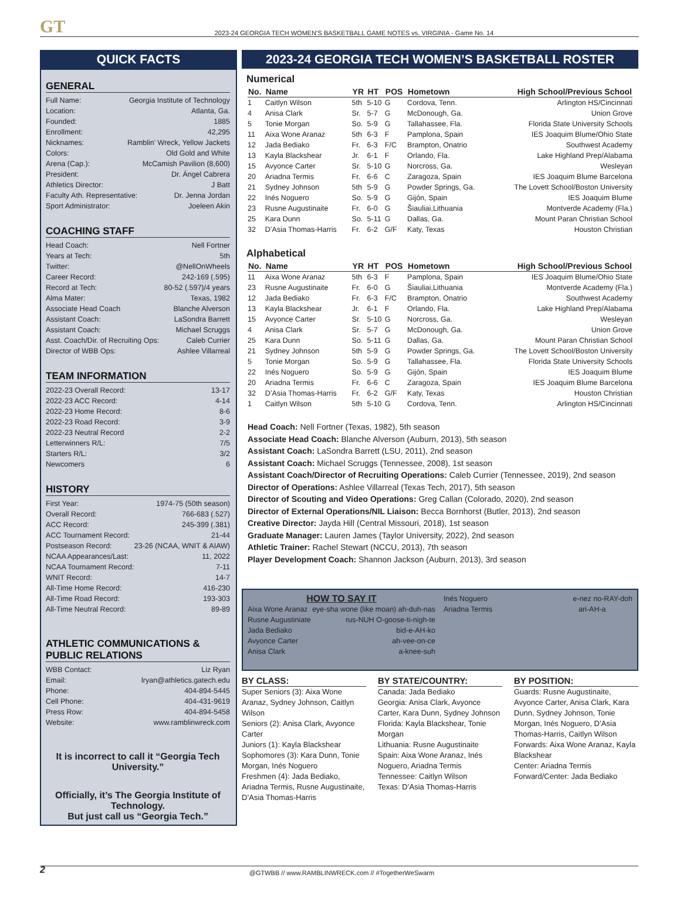GT
2023-24 GEORGIA TECH WOMEN’S BASKETBALL GAME NOTES vs. VIRGINIA - Game No. 14
QUICK FACTS
GENERAL
Full Name: Georgia Institute of Technology
Location: Atlanta, Ga.
Founded: 1885
Enrollment: 42,295
Nicknames: Ramblin’ Wreck, Yellow Jackets
Colors: Old Gold and White
Arena (Cap.): McCamish Pavilion (8,600)
President: Dr. Ángel Cabrera
Athletics Director: J Batt
Faculty Ath. Representative: Dr. Jenna Jordan
Sport Administrator: Joeleen Akin
COACHING STAFF
Head Coach: Nell Fortner
Years at Tech: 5th
Twitter: @NellOnWheels
Career Record: 242-169 (.595)
Record at Tech: 80-52 (.597)/4 years
Alma Mater: Texas, 1982
Associate Head Coach Blanche Alverson
Assistant Coach: LaSondra Barrett
Assistant Coach: Michael Scruggs
Asst. Coach/Dir. of Recruiting Ops: Caleb Currier
Director of WBB Ops: Ashlee Villarreal
TEAM INFORMATION
2022-23 Overall Record: 13-17
2022-23 ACC Record: 4-14
2022-23 Home Record: 8-6
2022-23 Road Record: 3-9
2022-23 Neutral Record 2-2
Letterwinners R/L: 7/5
Starters R/L: 3/2
Newcomers 6
HISTORY
First Year: 1974-75 (50th season)
Overall Record: 766-683 (.527)
ACC Record: 245-399 (.381)
ACC Tournament Record: 21-44
Postseason Record: 23-26 (NCAA, WNIT & AIAW)
NCAA Appearances/Last: 11, 2022
NCAA Tournament Record: 7-11
WNIT Record: 14-7
All-Time Home Record: 416-230
All-Time Road Record: 193-303
All-Time Neutral Record: 89-89
ATHLETIC COMMUNICATIONS & PUBLIC RELATIONS
WBB Contact: Liz Ryan
Email: lryan@athletics.gatech.edu
Phone: 404-894-5445
Cell Phone: 404-431-9619
Press Row: 404-894-5458
Website: www.ramblinwreck.com
It is incorrect to call it “Georgia Tech University.”
Officially, it’s The Georgia Institute of Technology.
But just call us “Georgia Tech.”
2023-24 GEORGIA TECH WOMEN’S BASKETBALL ROSTER
Numerical
| No. | Name | YR | HT | POS | Hometown | High School/Previous School |
| --- | --- | --- | --- | --- | --- | --- |
| 1 | Caitlyn Wilson | 5th | 5-10 | G | Cordova, Tenn. | Arlington HS/Cincinnati |
| 4 | Anisa Clark | Sr. | 5-7 | G | McDonough, Ga. | Union Grove |
| 5 | Tonie Morgan | So. | 5-9 | G | Tallahassee, Fla. | Florida State University Schools |
| 11 | Aixa Wone Aranaz | 5th | 6-3 | F | Pamplona, Spain | IES Joaquim Blume/Ohio State |
| 12 | Jada Bediako | Fr. | 6-3 | F/C | Brampton, Onatrio | Southwest Academy |
| 13 | Kayla Blackshear | Jr. | 6-1 | F | Orlando, Fla. | Lake Highland Prep/Alabama |
| 15 | Avyonce Carter | Sr. | 5-10 | G | Norcross, Ga. | Wesleyan |
| 20 | Ariadna Termis | Fr. | 6-6 | C | Zaragoza, Spain | IES Joaquim Blume Barcelona |
| 21 | Sydney Johnson | 5th | 5-9 | G | Powder Springs, Ga. | The Lovett School/Boston University |
| 22 | Inés Noguero | So. | 5-9 | G | Gijón, Spain | IES Joaquim Blume |
| 23 | Rusne Augustinaite | Fr. | 6-0 | G | Šiauliai,Lithuania | Montverde Academy (Fla.) |
| 25 | Kara Dunn | So. | 5-11 | G | Dallas, Ga. | Mount Paran Christian School |
| 32 | D’Asia Thomas-Harris | Fr. | 6-2 | G/F | Katy, Texas | Houston Christian |
Alphabetical
| No. | Name | YR | HT | POS | Hometown | High School/Previous School |
| --- | --- | --- | --- | --- | --- | --- |
| 11 | Aixa Wone Aranaz | 5th | 6-3 | F | Pamplona, Spain | IES Joaquim Blume/Ohio State |
| 23 | Rusne Augustinaite | Fr. | 6-0 | G | Šiauliai,Lithuania | Montverde Academy (Fla.) |
| 12 | Jada Bediako | Fr. | 6-3 | F/C | Brampton, Onatrio | Southwest Academy |
| 13 | Kayla Blackshear | Jr. | 6-1 | F | Orlando, Fla. | Lake Highland Prep/Alabama |
| 15 | Avyonce Carter | Sr. | 5-10 | G | Norcross, Ga. | Wesleyan |
| 4 | Anisa Clark | Sr. | 5-7 | G | McDonough, Ga. | Union Grove |
| 25 | Kara Dunn | So. | 5-11 | G | Dallas, Ga. | Mount Paran Christian School |
| 21 | Sydney Johnson | 5th | 5-9 | G | Powder Springs, Ga. | The Lovett School/Boston University |
| 5 | Tonie Morgan | So. | 5-9 | G | Tallahassee, Fla. | Florida State University Schools |
| 22 | Inés Noguero | So. | 5-9 | G | Gijón, Spain | IES Joaquim Blume |
| 20 | Ariadna Termis | Fr. | 6-6 | C | Zaragoza, Spain | IES Joaquim Blume Barcelona |
| 32 | D’Asia Thomas-Harris | Fr. | 6-2 | G/F | Katy, Texas | Houston Christian |
| 1 | Caitlyn Wilson | 5th | 5-10 | G | Cordova, Tenn. | Arlington HS/Cincinnati |
Head Coach: Nell Fortner (Texas, 1982), 5th season
Associate Head Coach: Blanche Alverson (Auburn, 2013), 5th season
Assistant Coach: LaSondra Barrett (LSU, 2011), 2nd season
Assistant Coach: Michael Scruggs (Tennessee, 2008), 1st season
Assistant Coach/Director of Recruiting Operations: Caleb Currier (Tennessee, 2019), 2nd season
Director of Operations: Ashlee Villarreal (Texas Tech, 2017), 5th season
Director of Scouting and Video Operations: Greg Callan (Colorado, 2020), 2nd season
Director of External Operations/NIL Liaison: Becca Bornhorst (Butler, 2013), 2nd season
Creative Director: Jayda Hill (Central Missouri, 2018), 1st season
Graduate Manager: Lauren James (Taylor University, 2022), 2nd season
Athletic Trainer: Rachel Stewart (NCCU, 2013), 7th season
Player Development Coach: Shannon Jackson (Auburn, 2013), 3rd season
HOW TO SAY IT
Aixa Wone Aranaz eye-sha wone (like moan) ah-duh-nas
Rusne Augustiniate rus-NUH O-goose-ti-nigh-te
Jada Bediako bid-e-AH-ko
Avyonce Carter ah-vee-on-ce
Anisa Clark a-knee-suh
Inés Noguero e-nez no-RAY-doh
Ariadna Termis ari-AH-a
BY CLASS:
Super Seniors (3): Aixa Wone Aranaz, Sydney Johnson, Caitlyn Wilson
Seniors (2): Anisa Clark, Avyonce Carter
Juniors (1): Kayla Blackshear
Sophomores (3): Kara Dunn, Tonie Morgan, Inés Noguero
Freshmen (4): Jada Bediako, Ariadna Termis, Rusne Augustinaite, D’Asia Thomas-Harris
BY STATE/COUNTRY:
Canada: Jada Bediako
Georgia: Anisa Clark, Avyonce Carter, Kara Dunn, Sydney Johnson
Florida: Kayla Blackshear, Tonie Morgan
Lithuania: Rusne Augustinaite
Spain: Aixa Wone Aranaz, Inés Noguero, Ariadna Termis
Tennessee: Caitlyn Wilson
Texas: D’Asia Thomas-Harris
BY POSITION:
Guards: Rusne Augustinaite, Avyonce Carter, Anisa Clark, Kara Dunn, Sydney Johnson, Tonie Morgan, Inés Noguero, D’Asia Thomas-Harris, Caitlyn Wilson
Forwards: Aixa Wone Aranaz, Kayla Blackshear
Center: Ariadna Termis
Forward/Center: Jada Bediako
2 @GTWBB // www.RAMBLINWRECK.com // #TogetherWeSwarm